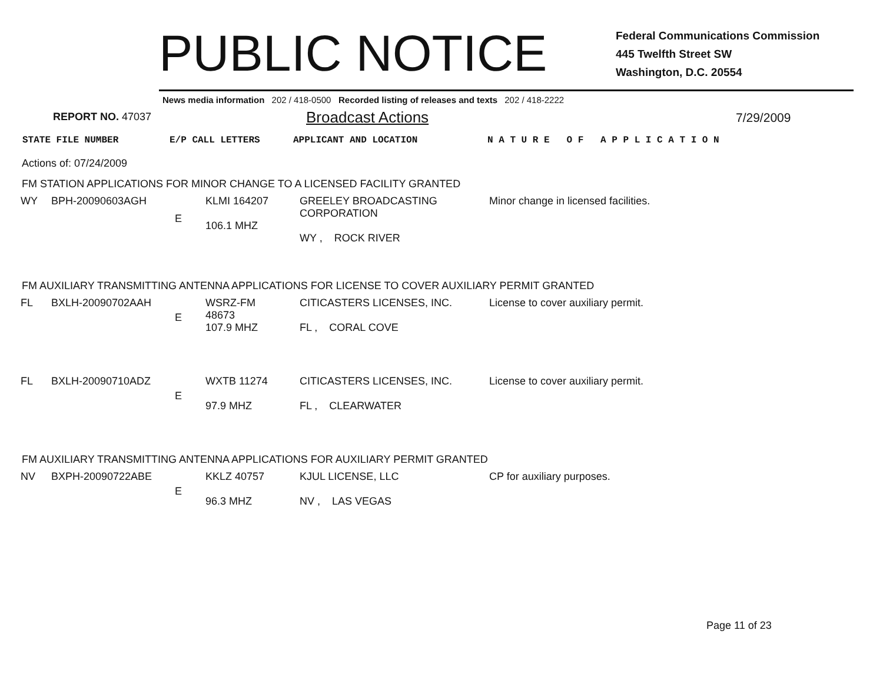PUBLIC NOTICE
Federal Communications Commission
445 Twelfth Street SW
Washington, D.C. 20554
News media information 202 / 418-0500 Recorded listing of releases and texts 202 / 418-2222
REPORT NO. 47037
Broadcast Actions
7/29/2009
STATE FILE NUMBER E/P CALL LETTERS APPLICANT AND LOCATION N A T U R E O F A P P L I C A T I O N
Actions of: 07/24/2009
FM STATION APPLICATIONS FOR MINOR CHANGE TO A LICENSED FACILITY GRANTED
| WY | BPH-20090603AGH | E | KLMI 164207 106.1 MHZ | GREELEY BROADCASTING CORPORATION WY , ROCK RIVER | Minor change in licensed facilities. |
FM AUXILIARY TRANSMITTING ANTENNA APPLICATIONS FOR LICENSE TO COVER AUXILIARY PERMIT GRANTED
| FL | BXLH-20090702AAH | E | WSRZ-FM 48673 107.9 MHZ | CITICASTERS LICENSES, INC. FL , CORAL COVE | License to cover auxiliary permit. |
| FL | BXLH-20090710ADZ | E | WXTB 11274 97.9 MHZ | CITICASTERS LICENSES, INC. FL , CLEARWATER | License to cover auxiliary permit. |
FM AUXILIARY TRANSMITTING ANTENNA APPLICATIONS FOR AUXILIARY PERMIT GRANTED
| NV | BXPH-20090722ABE | E | KKLZ 40757 96.3 MHZ | KJUL LICENSE, LLC NV , LAS VEGAS | CP for auxiliary purposes. |
Page 11 of 23